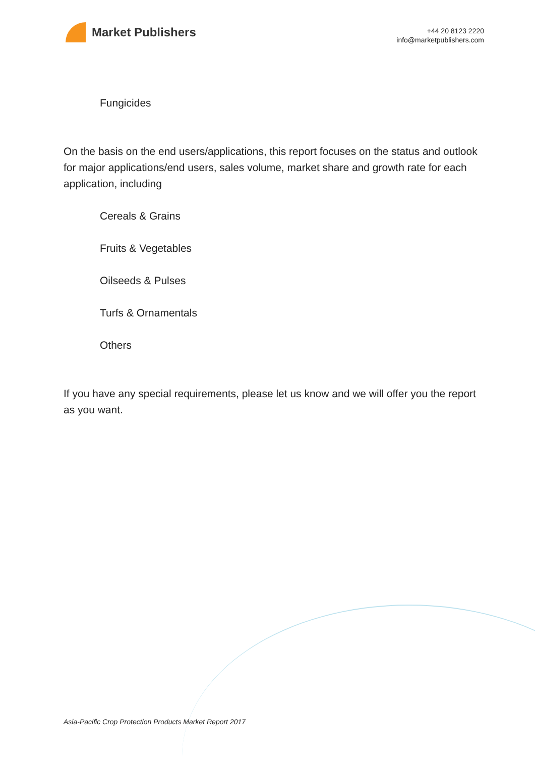Market Publishers
+44 20 8123 2220
info@marketpublishers.com
Fungicides
On the basis on the end users/applications, this report focuses on the status and outlook for major applications/end users, sales volume, market share and growth rate for each application, including
Cereals & Grains
Fruits & Vegetables
Oilseeds & Pulses
Turfs & Ornamentals
Others
If you have any special requirements, please let us know and we will offer you the report as you want.
Asia-Pacific Crop Protection Products Market Report 2017